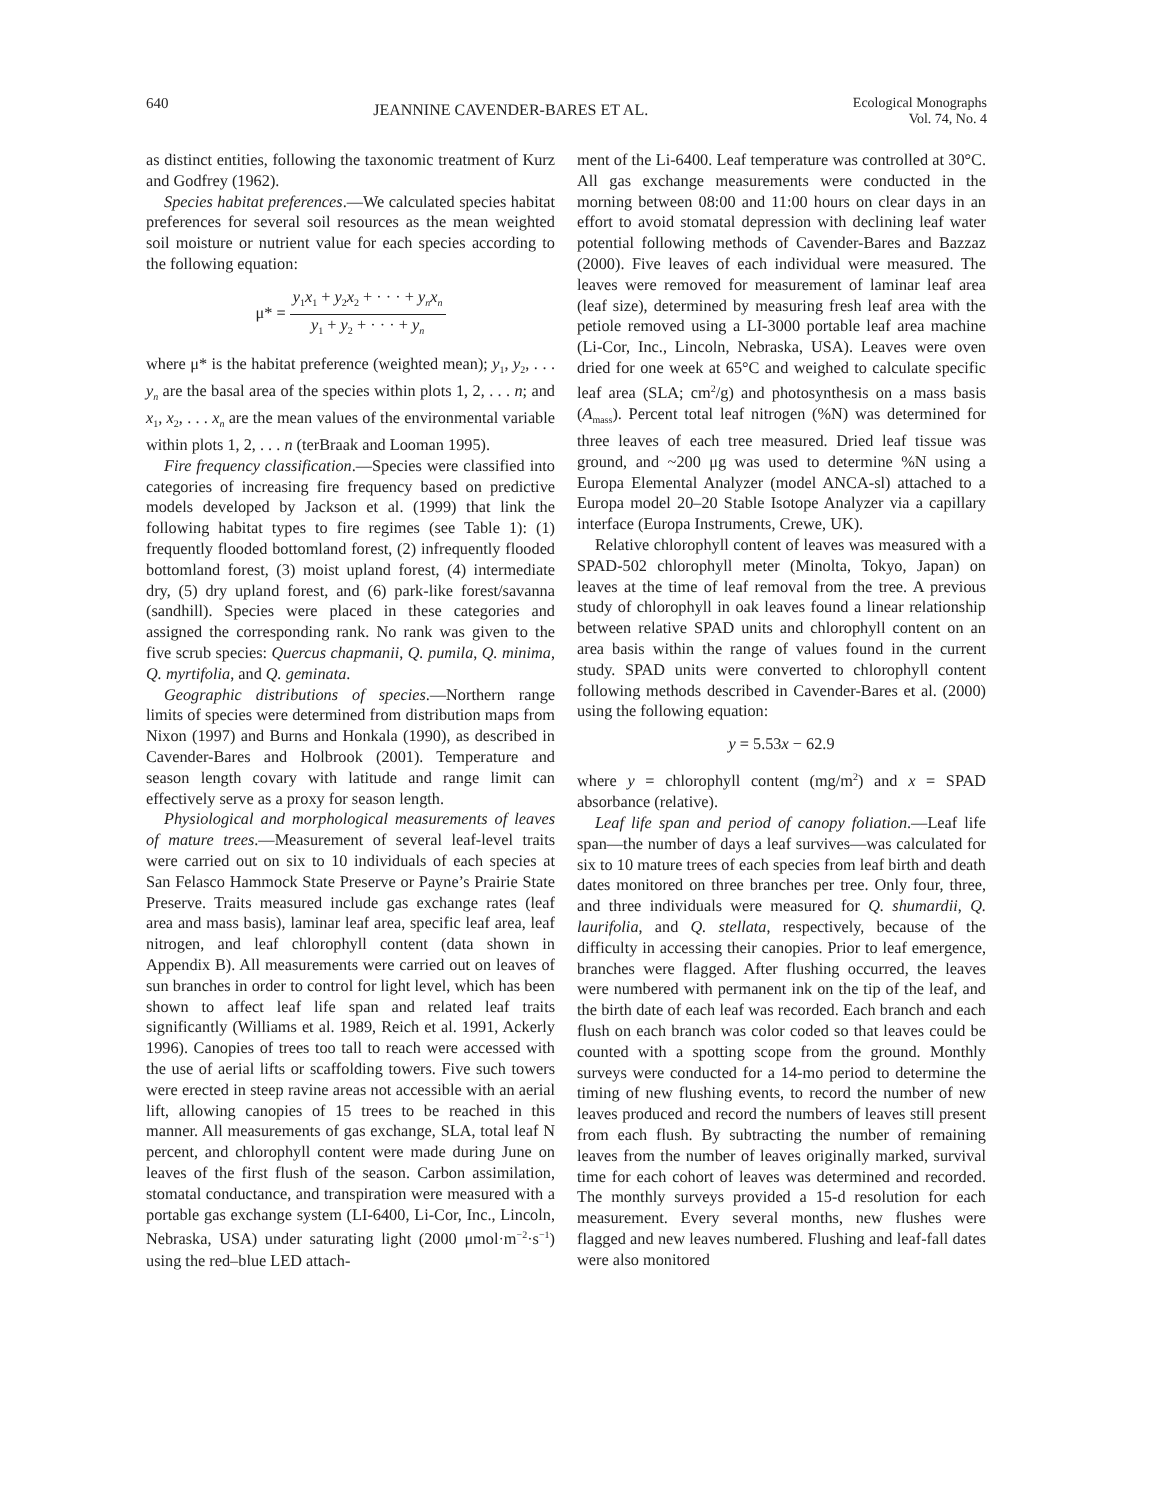640
JEANNINE CAVENDER-BARES ET AL.
Ecological Monographs
Vol. 74, No. 4
as distinct entities, following the taxonomic treatment of Kurz and Godfrey (1962).
Species habitat preferences.—We calculated species habitat preferences for several soil resources as the mean weighted soil moisture or nutrient value for each species according to the following equation:
μ* = y<sub>1</sub>x<sub>1</sub> + y<sub>2</sub>x<sub>2</sub> + · · · + y<sub>n</sub>x<sub>n</sub> y<sub>1</sub> + y<sub>2</sub> + · · · + y<sub>n</sub>
where μ* is the habitat preference (weighted mean); y<sub>1</sub>, y<sub>2</sub>, . . . y<sub>n</sub> are the basal area of the species within plots 1, 2, . . . n; and x<sub>1</sub>, x<sub>2</sub>, . . . x<sub>n</sub> are the mean values of the environmental variable within plots 1, 2, . . . n (terBraak and Looman 1995).
Fire frequency classification.—Species were classified into categories of increasing fire frequency based on predictive models developed by Jackson et al. (1999) that link the following habitat types to fire regimes (see Table 1): (1) frequently flooded bottomland forest, (2) infrequently flooded bottomland forest, (3) moist upland forest, (4) intermediate dry, (5) dry upland forest, and (6) park-like forest/savanna (sandhill). Species were placed in these categories and assigned the corresponding rank. No rank was given to the five scrub species: Quercus chapmanii, Q. pumila, Q. minima, Q. myrtifolia, and Q. geminata.
Geographic distributions of species.—Northern range limits of species were determined from distribution maps from Nixon (1997) and Burns and Honkala (1990), as described in Cavender-Bares and Holbrook (2001). Temperature and season length covary with latitude and range limit can effectively serve as a proxy for season length.
Physiological and morphological measurements of leaves of mature trees.—Measurement of several leaf-level traits were carried out on six to 10 individuals of each species at San Felasco Hammock State Preserve or Payne’s Prairie State Preserve. Traits measured include gas exchange rates (leaf area and mass basis), laminar leaf area, specific leaf area, leaf nitrogen, and leaf chlorophyll content (data shown in Appendix B). All measurements were carried out on leaves of sun branches in order to control for light level, which has been shown to affect leaf life span and related leaf traits significantly (Williams et al. 1989, Reich et al. 1991, Ackerly 1996). Canopies of trees too tall to reach were accessed with the use of aerial lifts or scaffolding towers. Five such towers were erected in steep ravine areas not accessible with an aerial lift, allowing canopies of 15 trees to be reached in this manner. All measurements of gas exchange, SLA, total leaf N percent, and chlorophyll content were made during June on leaves of the first flush of the season. Carbon assimilation, stomatal conductance, and transpiration were measured with a portable gas exchange system (LI-6400, Li-Cor, Inc., Lincoln, Nebraska, USA) under saturating light (2000 μmol·m<sup>−2</sup>·s<sup>−1</sup>) using the red–blue LED attach-
ment of the Li-6400. Leaf temperature was controlled at 30°C. All gas exchange measurements were conducted in the morning between 08:00 and 11:00 hours on clear days in an effort to avoid stomatal depression with declining leaf water potential following methods of Cavender-Bares and Bazzaz (2000). Five leaves of each individual were measured. The leaves were removed for measurement of laminar leaf area (leaf size), determined by measuring fresh leaf area with the petiole removed using a LI-3000 portable leaf area machine (Li-Cor, Inc., Lincoln, Nebraska, USA). Leaves were oven dried for one week at 65°C and weighed to calculate specific leaf area (SLA; cm<sup>2</sup>/g) and photosynthesis on a mass basis (A<sub>mass</sub>). Percent total leaf nitrogen (%N) was determined for three leaves of each tree measured. Dried leaf tissue was ground, and ~200 μg was used to determine %N using a Europa Elemental Analyzer (model ANCA-sl) attached to a Europa model 20–20 Stable Isotope Analyzer via a capillary interface (Europa Instruments, Crewe, UK).
Relative chlorophyll content of leaves was measured with a SPAD-502 chlorophyll meter (Minolta, Tokyo, Japan) on leaves at the time of leaf removal from the tree. A previous study of chlorophyll in oak leaves found a linear relationship between relative SPAD units and chlorophyll content on an area basis within the range of values found in the current study. SPAD units were converted to chlorophyll content following methods described in Cavender-Bares et al. (2000) using the following equation:
y = 5.53x − 62.9
where y = chlorophyll content (mg/m<sup>2</sup>) and x = SPAD absorbance (relative).
Leaf life span and period of canopy foliation.—Leaf life span—the number of days a leaf survives—was calculated for six to 10 mature trees of each species from leaf birth and death dates monitored on three branches per tree. Only four, three, and three individuals were measured for Q. shumardii, Q. laurifolia, and Q. stellata, respectively, because of the difficulty in accessing their canopies. Prior to leaf emergence, branches were flagged. After flushing occurred, the leaves were numbered with permanent ink on the tip of the leaf, and the birth date of each leaf was recorded. Each branch and each flush on each branch was color coded so that leaves could be counted with a spotting scope from the ground. Monthly surveys were conducted for a 14-mo period to determine the timing of new flushing events, to record the number of new leaves produced and record the numbers of leaves still present from each flush. By subtracting the number of remaining leaves from the number of leaves originally marked, survival time for each cohort of leaves was determined and recorded. The monthly surveys provided a 15-d resolution for each measurement. Every several months, new flushes were flagged and new leaves numbered. Flushing and leaf-fall dates were also monitored